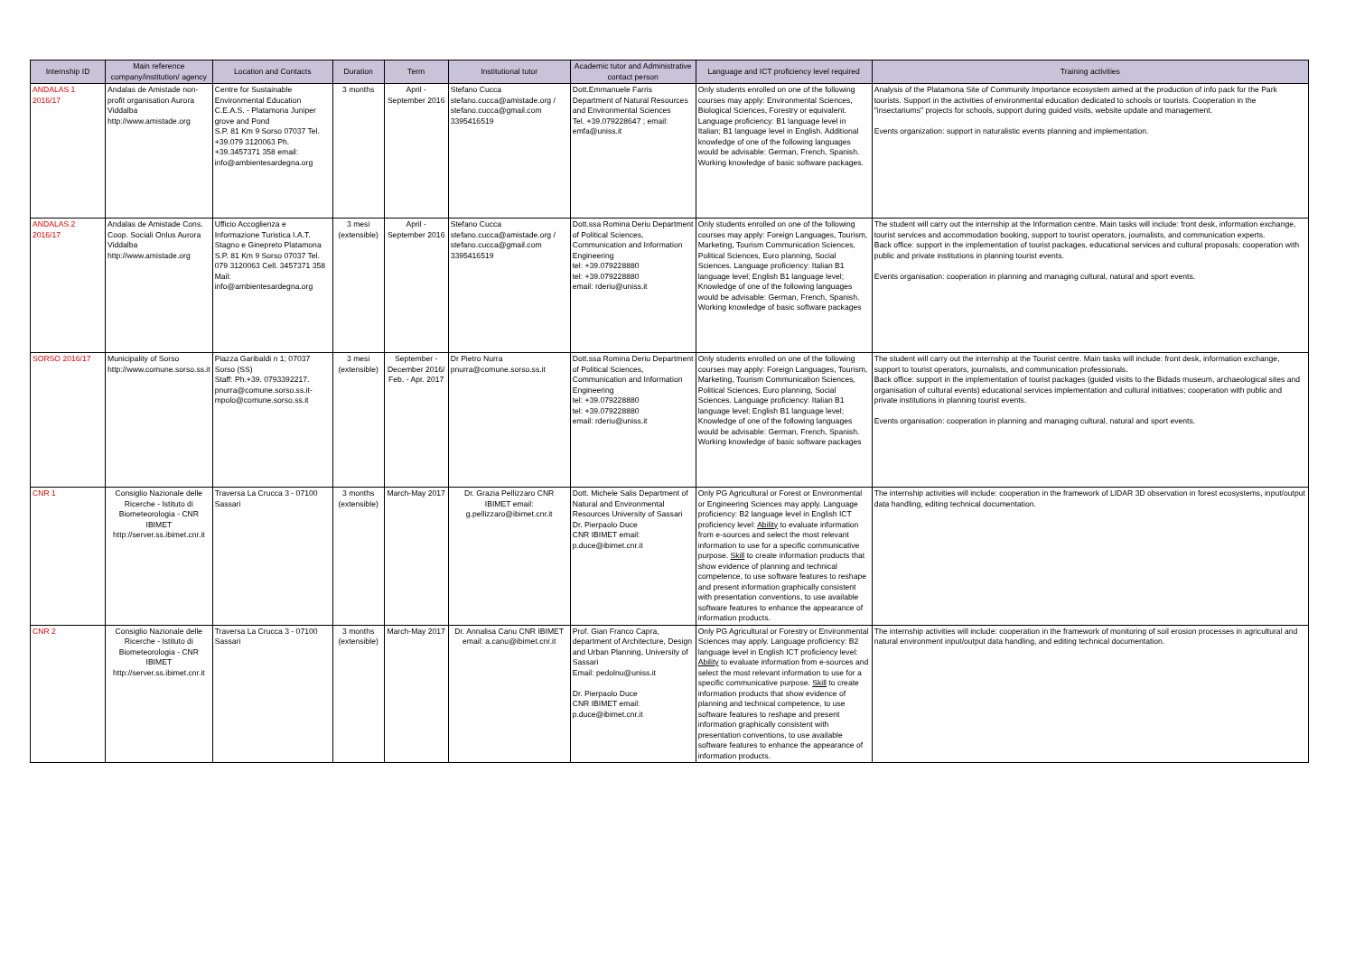| Internship ID | Main reference company/institution/ agency | Location and Contacts | Duration | Term | Institutional tutor | Academic tutor and Administrative contact person | Language and ICT proficiency level required | Training activities |
| --- | --- | --- | --- | --- | --- | --- | --- | --- |
| ANDALAS 1 2016/17 | Andalas de Amistade non-profit organisation Aurora Viddalba http://www.amistade.org | Centre for Sustainable Environmental Education C.E.A.S. - Platamona Juniper grove and Pond S.P. 81 Km 9 Sorso 07037 Tel. +39.079 3120063 Ph. +39.3457371 358 email: info@ambientesardegna.org | 3 months | April - September 2016 | Stefano Cucca stefano.cucca@amistade.org / stefano.cucca@gmail.com 3395416519 | Dott.Emmanuele Farris Department of Natural Resources and Environmental Sciences Tel. +39.079228647 ; email: emfa@uniss.it | Only students enrolled on one of the following courses may apply: Environmental Sciences, Biological Sciences, Forestry or equivalent. Language proficiency: B1 language level in Italian; B1 language level in English. Additional knowledge of one of the following languages would be advisable: German, French, Spanish. Working knowledge of basic software packages. | Analysis of the Platamona Site of Community Importance ecosystem aimed at the production of info pack for the Park tourists. Support in the activities of environmental education dedicated to schools or tourists. Cooperation in the "insectariums" projects for schools, support during guided visits, website update and management. Events organization: support in naturalistic events planning and implementation. |
| ANDALAS 2 2016/17 | Andalas de Amistade Cons. Coop. Sociali Onlus Aurora Viddalba http://www.amistade.org | Ufficio Accoglienza e Informazione Turistica I.A.T. Stagno e Ginepreto Platamona S.P. 81 Km 9 Sorso 07037 Tel. 079 3120063 Cell. 3457371 358 Mail: info@ambientesardegna.org | 3 mesi (extensible) | April - September 2016 | Stefano Cucca stefano.cucca@amistade.org / stefano.cucca@gmail.com 3395416519 | Dott.ssa Romina Deriu Department of Political Sciences, Communication and Information Engineering tel: +39.079228880 tel: +39.079228880 email: rderiu@uniss.it | Only students enrolled on one of the following courses may apply: Foreign Languages, Tourism, Marketing, Tourism Communication Sciences, Political Sciences, Euro planning, Social Sciences. Language proficiency: Italian B1 language level; English B1 language level; Knowledge of one of the following languages would be advisable: German, French, Spanish. Working knowledge of basic software packages | The student will carry out the internship at the Information centre. Main tasks will include: front desk, information exchange, tourist services and accommodation booking, support to tourist operators, journalists, and communication experts. Back office: support in the implementation of tourist packages, educational services and cultural proposals; cooperation with public and private institutions in planning tourist events. Events organisation: cooperation in planning and managing cultural, natural and sport events. |
| SORSO 2016/17 | Municipality of Sorso http://www.comune.sorso.ss.it | Piazza Garibaldi n 1; 07037 Sorso (SS) Staff: Ph.+39. 0793392217. pnurra@comune.sorso.ss.it- mpolo@comune.sorso.ss.it | 3 mesi (extensible) | September - December 2016/ Feb. - Apr. 2017 | Dr Pietro Nurra pnurra@comune.sorso.ss.it | Dott.ssa Romina Deriu Department of Political Sciences, Communication and Information Engineering tel: +39.079228880 tel: +39.079228880 email: rderiu@uniss.it | Only students enrolled on one of the following courses may apply: Foreign Languages, Tourism, Marketing, Tourism Communication Sciences, Political Sciences, Euro planning, Social Sciences. Language proficiency: Italian B1 language level; English B1 language level; Knowledge of one of the following languages would be advisable: German, French, Spanish. Working knowledge of basic software packages | The student will carry out the internship at the Tourist centre. Main tasks will include: front desk, information exchange, support to tourist operators, journalists, and communication professionals. Back office: support in the implementation of tourist packages (guided visits to the Bidads museum, archaeological sites and organisation of cultural events) educational services implementation and cultural initiatives; cooperation with public and private institutions in planning tourist events. Events organisation: cooperation in planning and managing cultural, natural and sport events. |
| CNR 1 | Consiglio Nazionale delle Ricerche - Istituto di Biometeorologia - CNR IBIMET http://server.ss.ibimet.cnr.it | Traversa La Crucca 3 - 07100 Sassari | 3 months (extensible) | March-May 2017 | Dr. Grazia Pellizzaro CNR IBIMET email: g.pellizzaro@ibimet.cnr.it | Dott. Michele Salis Department of Natural and Environmental Resources University of Sassari Dr. Pierpaolo Duce CNR IBIMET email: p.duce@ibimet.cnr.it | Only PG Agricultural or Forest or Environmental or Engineering Sciences may apply. Language proficiency: B2 language level in English ICT proficiency level: Ability to evaluate information from e-sources and select the most relevant information to use for a specific communicative purpose. Skill to create information products that show evidence of planning and technical competence, to use software features to reshape and present information graphically consistent with presentation conventions, to use available software features to enhance the appearance of information products. | The internship activities will include: cooperation in the framework of LIDAR 3D observation in forest ecosystems, input/output data handling, editing technical documentation. |
| CNR 2 | Consiglio Nazionale delle Ricerche - Istituto di Biometeorologia - CNR IBIMET http://server.ss.ibimet.cnr.it | Traversa La Crucca 3 - 07100 Sassari | 3 months (extensible) | March-May 2017 | Dr. Annalisa Canu CNR IBIMET email: a.canu@ibimet.cnr.it | Prof. Gian Franco Capra, department of Architecture, Design and Urban Planning, University of Sassari Email: pedolnu@uniss.it Dr. Pierpaolo Duce CNR IBIMET email: p.duce@ibimet.cnr.it | Only PG Agricultural or Forestry or Environmental Sciences may apply. Language proficiency: B2 language level in English ICT proficiency level: Ability to evaluate information from e-sources and select the most relevant information to use for a specific communicative purpose. Skill to create information products that show evidence of planning and technical competence, to use software features to reshape and present information graphically consistent with presentation conventions, to use available software features to enhance the appearance of information products. | The internship activities will include: cooperation in the framework of monitoring of soil erosion processes in agricultural and natural environment input/output data handling, and editing technical documentation. |